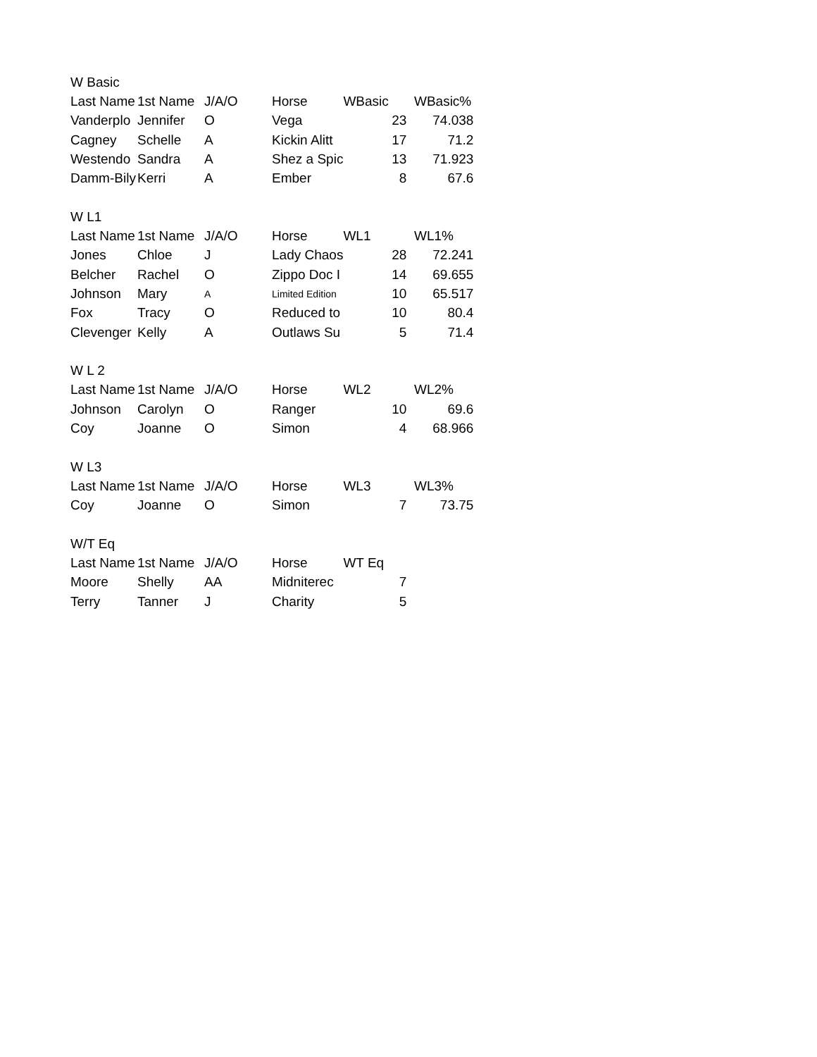| W Basic | | | | | | |
| Last Name | 1st Name | J/A/O | Horse | WBasic | | WBasic% |
| Vanderplo | Jennifer | O | Vega | | 23 | 74.038 |
| Cagney | Schelle | A | Kickin Alitt | | 17 | 71.2 |
| Westendo | Sandra | A | Shez a Spic | | 13 | 71.923 |
| Damm-Bily | Kerri | A | Ember | | 8 | 67.6 |
| W L1 | | | | | | |
| Last Name | 1st Name | J/A/O | Horse | WL1 | | WL1% |
| Jones | Chloe | J | Lady Chaos | | 28 | 72.241 |
| Belcher | Rachel | O | Zippo Doc I | | 14 | 69.655 |
| Johnson | Mary | A | Limited Edition | | 10 | 65.517 |
| Fox | Tracy | O | Reduced to | | 10 | 80.4 |
| Clevenger | Kelly | A | Outlaws Su | | 5 | 71.4 |
| W L 2 | | | | | | |
| Last Name | 1st Name | J/A/O | Horse | WL2 | | WL2% |
| Johnson | Carolyn | O | Ranger | | 10 | 69.6 |
| Coy | Joanne | O | Simon | | 4 | 68.966 |
| W L3 | | | | | | |
| Last Name | 1st Name | J/A/O | Horse | WL3 | | WL3% |
| Coy | Joanne | O | Simon | | 7 | 73.75 |
| W/T Eq | | | | | | |
| Last Name | 1st Name | J/A/O | Horse | WT Eq | | |
| Moore | Shelly | AA | Midniterec | | 7 | |
| Terry | Tanner | J | Charity | | 5 | |